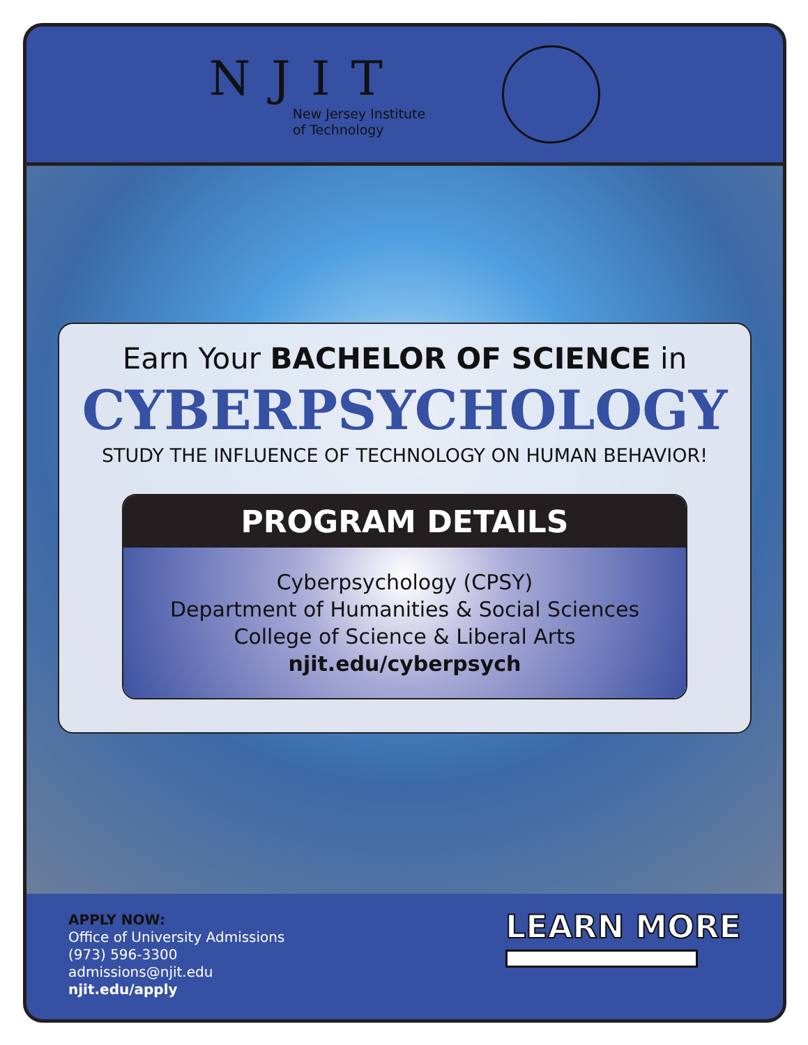NJIT
New Jersey Institute
of Technology
Earn Your BACHELOR OF SCIENCE in
CYBERPSYCHOLOGY
STUDY THE INFLUENCE OF TECHNOLOGY ON HUMAN BEHAVIOR!
PROGRAM DETAILS
Cyberpsychology (CPSY)
Department of Humanities & Social Sciences
College of Science & Liberal Arts
njit.edu/cyberpsych
APPLY NOW:
Office of University Admissions
(973) 596-3300
admissions@njit.edu
njit.edu/apply
LEARN MORE